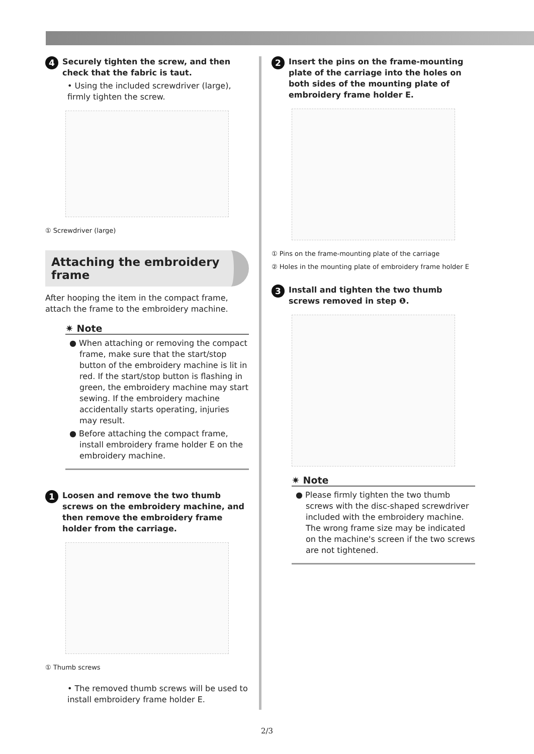4 Securely tighten the screw, and then check that the fabric is taut.
• Using the included screwdriver (large), firmly tighten the screw.
① Screwdriver (large)
Attaching the embroidery frame
After hooping the item in the compact frame, attach the frame to the embroidery machine.
✷ Note
● When attaching or removing the compact frame, make sure that the start/stop button of the embroidery machine is lit in red. If the start/stop button is flashing in green, the embroidery machine may start sewing. If the embroidery machine accidentally starts operating, injuries may result.
● Before attaching the compact frame, install embroidery frame holder E on the embroidery machine.
1 Loosen and remove the two thumb screws on the embroidery machine, and then remove the embroidery frame holder from the carriage.
① Thumb screws
• The removed thumb screws will be used to install embroidery frame holder E.
2 Insert the pins on the frame-mounting plate of the carriage into the holes on both sides of the mounting plate of embroidery frame holder E.
① Pins on the frame-mounting plate of the carriage
② Holes in the mounting plate of embroidery frame holder E
3 Install and tighten the two thumb screws removed in step ❶.
✷ Note
● Please firmly tighten the two thumb screws with the disc-shaped screwdriver included with the embroidery machine. The wrong frame size may be indicated on the machine's screen if the two screws are not tightened.
2/3